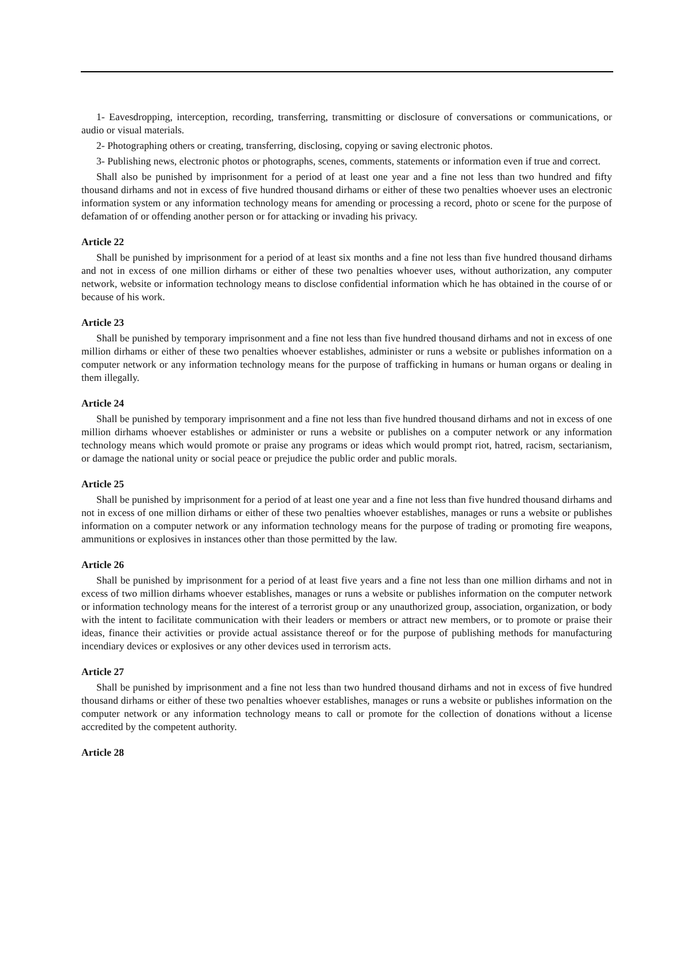1- Eavesdropping, interception, recording, transferring, transmitting or disclosure of conversations or communications, or audio or visual materials.
2- Photographing others or creating, transferring, disclosing, copying or saving electronic photos.
3- Publishing news, electronic photos or photographs, scenes, comments, statements or information even if true and correct.
Shall also be punished by imprisonment for a period of at least one year and a fine not less than two hundred and fifty thousand dirhams and not in excess of five hundred thousand dirhams or either of these two penalties whoever uses an electronic information system or any information technology means for amending or processing a record, photo or scene for the purpose of defamation of or offending another person or for attacking or invading his privacy.
Article 22
Shall be punished by imprisonment for a period of at least six months and a fine not less than five hundred thousand dirhams and not in excess of one million dirhams or either of these two penalties whoever uses, without authorization, any computer network, website or information technology means to disclose confidential information which he has obtained in the course of or because of his work.
Article 23
Shall be punished by temporary imprisonment and a fine not less than five hundred thousand dirhams and not in excess of one million dirhams or either of these two penalties whoever establishes, administer or runs a website or publishes information on a computer network or any information technology means for the purpose of trafficking in humans or human organs or dealing in them illegally.
Article 24
Shall be punished by temporary imprisonment and a fine not less than five hundred thousand dirhams and not in excess of one million dirhams whoever establishes or administer or runs a website or publishes on a computer network or any information technology means which would promote or praise any programs or ideas which would prompt riot, hatred, racism, sectarianism, or damage the national unity or social peace or prejudice the public order and public morals.
Article 25
Shall be punished by imprisonment for a period of at least one year and a fine not less than five hundred thousand dirhams and not in excess of one million dirhams or either of these two penalties whoever establishes, manages or runs a website or publishes information on a computer network or any information technology means for the purpose of trading or promoting fire weapons, ammunitions or explosives in instances other than those permitted by the law.
Article 26
Shall be punished by imprisonment for a period of at least five years and a fine not less than one million dirhams and not in excess of two million dirhams whoever establishes, manages or runs a website or publishes information on the computer network or information technology means for the interest of a terrorist group or any unauthorized group, association, organization, or body with the intent to facilitate communication with their leaders or members or attract new members, or to promote or praise their ideas, finance their activities or provide actual assistance thereof or for the purpose of publishing methods for manufacturing incendiary devices or explosives or any other devices used in terrorism acts.
Article 27
Shall be punished by imprisonment and a fine not less than two hundred thousand dirhams and not in excess of five hundred thousand dirhams or either of these two penalties whoever establishes, manages or runs a website or publishes information on the computer network or any information technology means to call or promote for the collection of donations without a license accredited by the competent authority.
Article 28